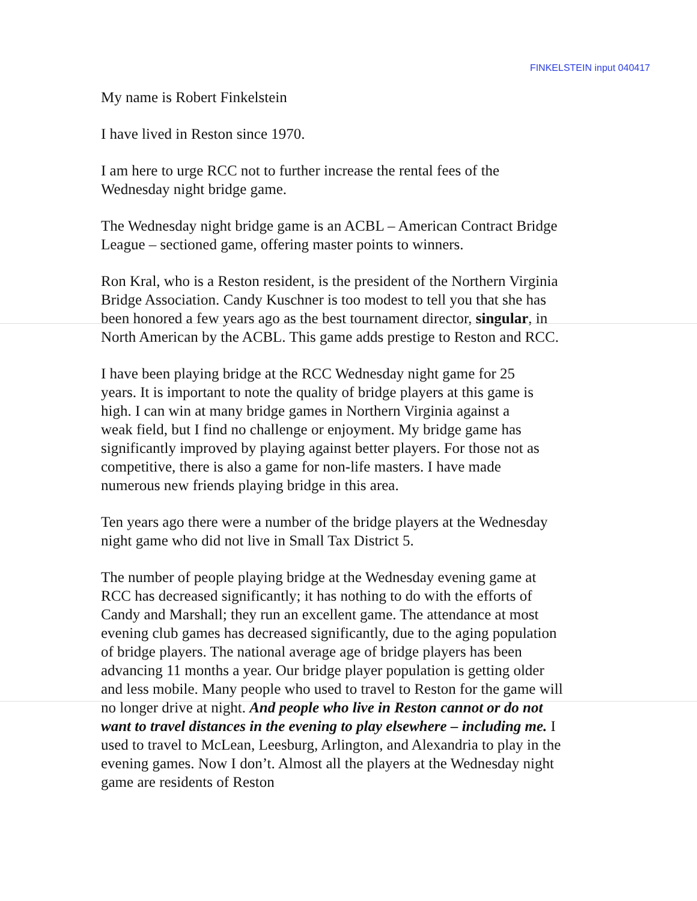FINKELSTEIN input 040417
My name is Robert Finkelstein
I have lived in Reston since 1970.
I am here to urge RCC not to further increase the rental fees of the
Wednesday night bridge game.
The Wednesday night bridge game is an ACBL – American Contract Bridge
League – sectioned game, offering master points to winners.
Ron Kral, who is a Reston resident, is the president of the Northern Virginia
Bridge Association. Candy Kuschner is too modest to tell you that she has
been honored a few years ago as the best tournament director, singular, in
North American by the ACBL. This game adds prestige to Reston and RCC.
I have been playing bridge at the RCC Wednesday night game for 25
years. It is important to note the quality of bridge players at this game is
high. I can win at many bridge games in Northern Virginia against a
weak field, but I find no challenge or enjoyment. My bridge game has
significantly improved by playing against better players. For those not as
competitive, there is also a game for non-life masters. I have made
numerous new friends playing bridge in this area.
Ten years ago there were a number of the bridge players at the Wednesday
night game who did not live in Small Tax District 5.
The number of people playing bridge at the Wednesday evening game at
RCC has decreased significantly; it has nothing to do with the efforts of
Candy and Marshall; they run an excellent game. The attendance at most
evening club games has decreased significantly, due to the aging population
of bridge players. The national average age of bridge players has been
advancing 11 months a year. Our bridge player population is getting older
and less mobile. Many people who used to travel to Reston for the game will
no longer drive at night. And people who live in Reston cannot or do not
want to travel distances in the evening to play elsewhere – including me. I
used to travel to McLean, Leesburg, Arlington, and Alexandria to play in the
evening games. Now I don’t. Almost all the players at the Wednesday night
game are residents of Reston